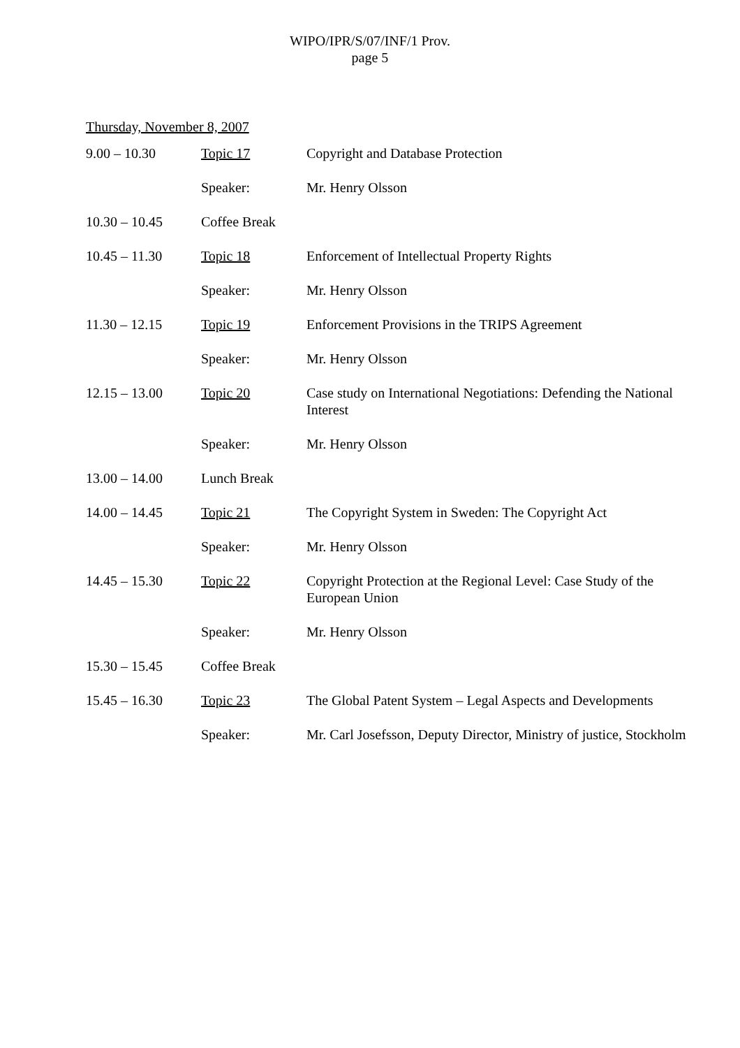WIPO/IPR/S/07/INF/1 Prov.
page 5
Thursday, November 8, 2007
| 9.00 – 10.30 | Topic 17 | Copyright and Database Protection |
| | Speaker: | Mr. Henry Olsson |
| 10.30 – 10.45 | Coffee Break | |
| 10.45 – 11.30 | Topic 18 | Enforcement of Intellectual Property Rights |
| | Speaker: | Mr. Henry Olsson |
| 11.30 – 12.15 | Topic 19 | Enforcement Provisions in the TRIPS Agreement |
| | Speaker: | Mr. Henry Olsson |
| 12.15 – 13.00 | Topic 20 | Case study on International Negotiations: Defending the National Interest |
| | Speaker: | Mr. Henry Olsson |
| 13.00 – 14.00 | Lunch Break | |
| 14.00 – 14.45 | Topic 21 | The Copyright System in Sweden: The Copyright Act |
| | Speaker: | Mr. Henry Olsson |
| 14.45 – 15.30 | Topic 22 | Copyright Protection at the Regional Level: Case Study of the European Union |
| | Speaker: | Mr. Henry Olsson |
| 15.30 – 15.45 | Coffee Break | |
| 15.45 – 16.30 | Topic 23 | The Global Patent System – Legal Aspects and Developments |
| | Speaker: | Mr. Carl Josefsson, Deputy Director, Ministry of justice, Stockholm |